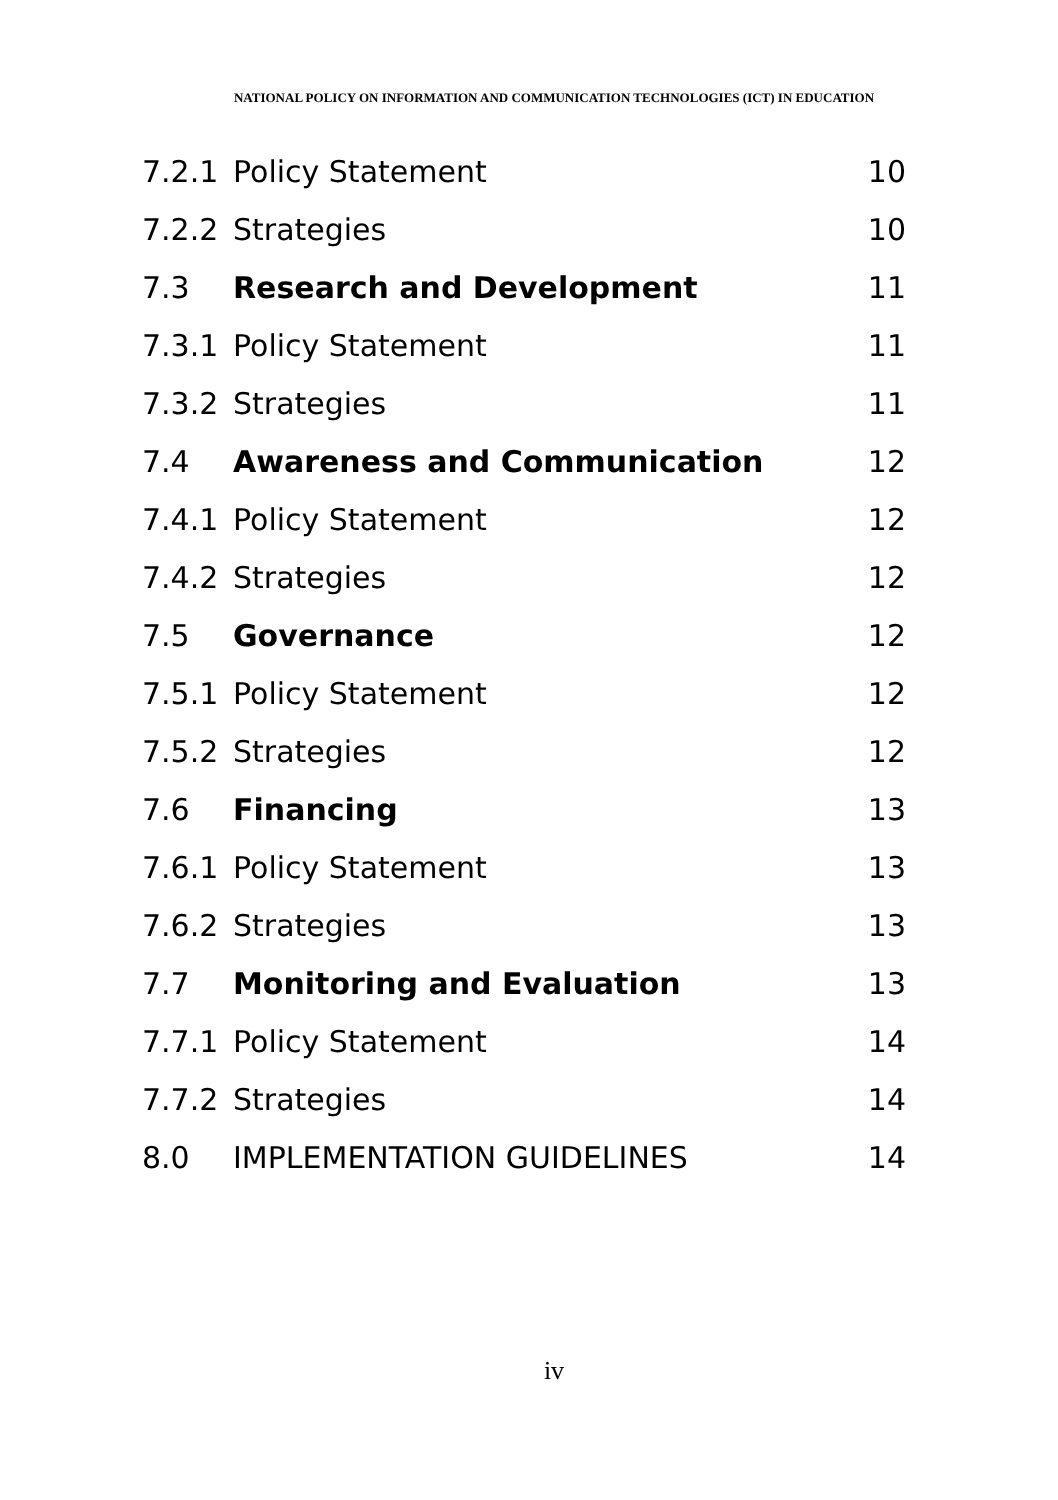NATIONAL POLICY ON INFORMATION AND COMMUNICATION TECHNOLOGIES (ICT) IN EDUCATION
7.2.1 Policy Statement 10
7.2.2 Strategies 10
7.3 Research and Development 11
7.3.1 Policy Statement 11
7.3.2 Strategies 11
7.4 Awareness and Communication 12
7.4.1 Policy Statement 12
7.4.2 Strategies 12
7.5 Governance 12
7.5.1 Policy Statement 12
7.5.2 Strategies 12
7.6 Financing 13
7.6.1 Policy Statement 13
7.6.2 Strategies 13
7.7 Monitoring and Evaluation 13
7.7.1 Policy Statement 14
7.7.2 Strategies 14
8.0 IMPLEMENTATION GUIDELINES 14
iv